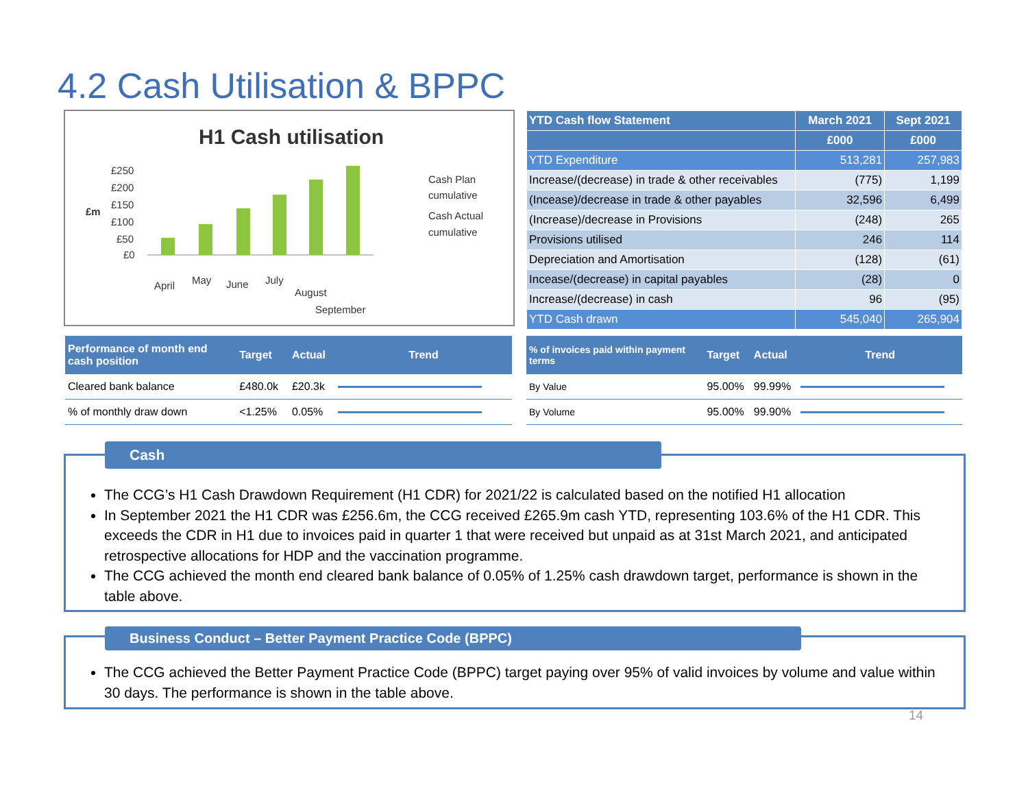4.2 Cash Utilisation & BPPC
H1 Cash utilisation
£m
£250
£200
£150
£100
£50
£0
April
May
June
July
August
September
Cash Plan
cumulative
Cash Actual
cumulative
| YTD Cash flow Statement | March 2021 | Sept 2021 |
| --- | --- | --- |
| | £000 | £000 |
| YTD Expenditure | 513,281 | 257,983 |
| Increase/(decrease) in trade & other receivables | (775) | 1,199 |
| (Incease)/decrease in trade & other payables | 32,596 | 6,499 |
| (Increase)/decrease in Provisions | (248) | 265 |
| Provisions utilised | 246 | 114 |
| Depreciation and Amortisation | (128) | (61) |
| Incease/(decrease) in capital payables | (28) | 0 |
| Increase/(decrease) in cash | 96 | (95) |
| YTD Cash drawn | 545,040 | 265,904 |
| Performance of month end cash position | Target | Actual | Trend |
| --- | --- | --- | --- |
| Cleared bank balance | £480.0k | £20.3k | |
| % of monthly draw down | <1.25% | 0.05% | |
| % of invoices paid within payment terms | Target | Actual | Trend |
| --- | --- | --- | --- |
| By Value | 95.00% | 99.99% | |
| By Volume | 95.00% | 99.90% | |
The CCG’s H1 Cash Drawdown Requirement (H1 CDR) for 2021/22 is calculated based on the notified H1 allocation
In September 2021 the H1 CDR was £256.6m, the CCG received £265.9m cash YTD, representing 103.6% of the H1 CDR. This exceeds the CDR in H1 due to invoices paid in quarter 1 that were received but unpaid as at 31st March 2021, and anticipated retrospective allocations for HDP and the vaccination programme.
The CCG achieved the month end cleared bank balance of 0.05% of 1.25% cash drawdown target, performance is shown in the table above.
Cash
The CCG achieved the Better Payment Practice Code (BPPC) target paying over 95% of valid invoices by volume and value within 30 days. The performance is shown in the table above.
Business Conduct – Better Payment Practice Code (BPPC)
14